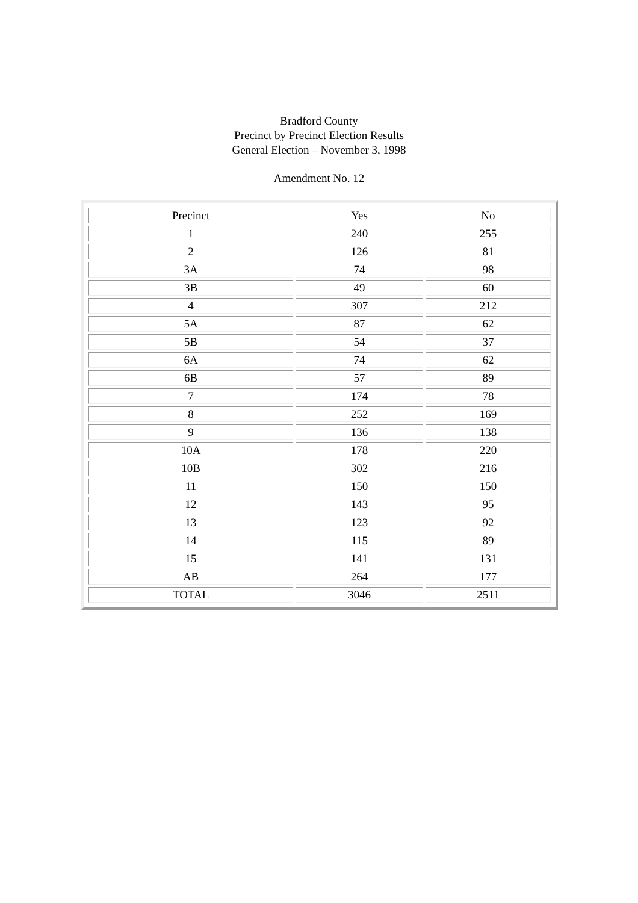Bradford County
Precinct by Precinct Election Results
General Election – November 3, 1998
Amendment No. 12
| Precinct | Yes | No |
| 1 | 240 | 255 |
| 2 | 126 | 81 |
| 3A | 74 | 98 |
| 3B | 49 | 60 |
| 4 | 307 | 212 |
| 5A | 87 | 62 |
| 5B | 54 | 37 |
| 6A | 74 | 62 |
| 6B | 57 | 89 |
| 7 | 174 | 78 |
| 8 | 252 | 169 |
| 9 | 136 | 138 |
| 10A | 178 | 220 |
| 10B | 302 | 216 |
| 11 | 150 | 150 |
| 12 | 143 | 95 |
| 13 | 123 | 92 |
| 14 | 115 | 89 |
| 15 | 141 | 131 |
| AB | 264 | 177 |
| TOTAL | 3046 | 2511 |